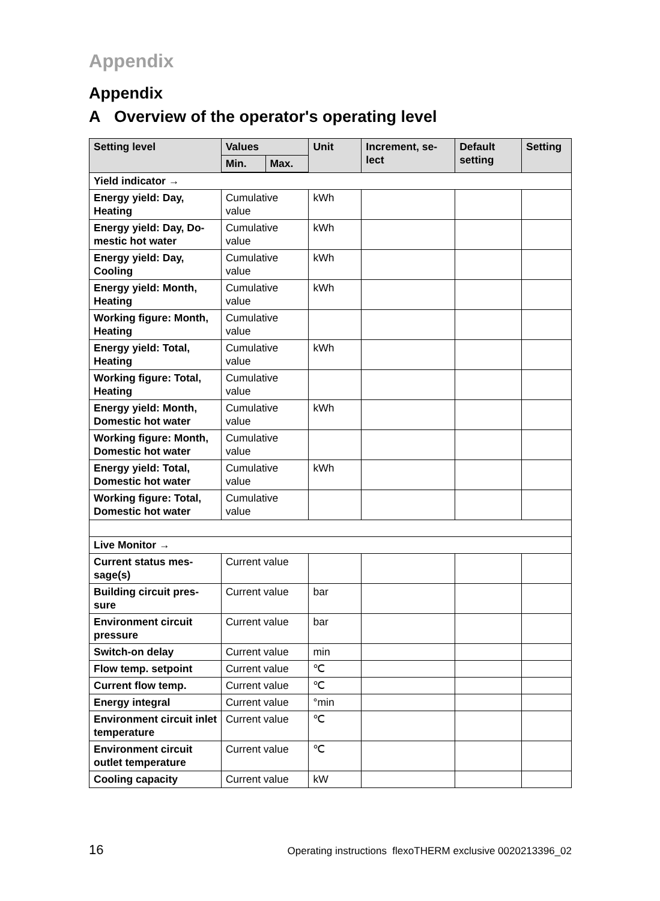Appendix
Appendix
A Overview of the operator's operating level
| Setting level | Values | | Unit | Increment, se- lect | Default setting | Setting |
| --- | --- | --- | --- | --- | --- | --- |
| | Min. | Max. | | | | |
| Yield indicator → | | | | | | |
| Energy yield: Day, Heating | Cumulative value | | kWh | | | |
| Energy yield: Day, Do-mestic hot water | Cumulative value | | kWh | | | |
| Energy yield: Day, Cooling | Cumulative value | | kWh | | | |
| Energy yield: Month, Heating | Cumulative value | | kWh | | | |
| Working figure: Month, Heating | Cumulative value | | | | | |
| Energy yield: Total, Heating | Cumulative value | | kWh | | | |
| Working figure: Total, Heating | Cumulative value | | | | | |
| Energy yield: Month, Domestic hot water | Cumulative value | | kWh | | | |
| Working figure: Month, Domestic hot water | Cumulative value | | | | | |
| Energy yield: Total, Domestic hot water | Cumulative value | | kWh | | | |
| Working figure: Total, Domestic hot water | Cumulative value | | | | | |
| Live Monitor → | | | | | | |
| Current status mes-sage(s) | Current value | | | | | |
| Building circuit pres-sure | Current value | | bar | | | |
| Environment circuit pressure | Current value | | bar | | | |
| Switch-on delay | Current value | | min | | | |
| Flow temp. setpoint | Current value | | ℃ | | | |
| Current flow temp. | Current value | | ℃ | | | |
| Energy integral | Current value | | °min | | | |
| Environment circuit inlet temperature | Current value | | ℃ | | | |
| Environment circuit outlet temperature | Current value | | ℃ | | | |
| Cooling capacity | Current value | | kW | | | |
16 Operating instructions flexoTHERM exclusive 0020213396_02